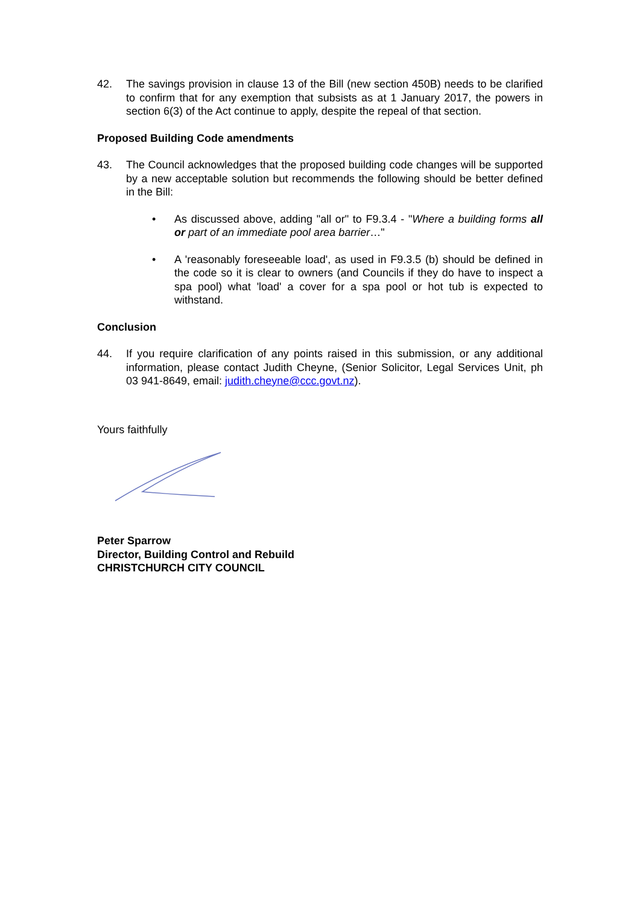42. The savings provision in clause 13 of the Bill (new section 450B) needs to be clarified to confirm that for any exemption that subsists as at 1 January 2017, the powers in section 6(3) of the Act continue to apply, despite the repeal of that section.
Proposed Building Code amendments
43. The Council acknowledges that the proposed building code changes will be supported by a new acceptable solution but recommends the following should be better defined in the Bill:
• As discussed above, adding "all or" to F9.3.4 - "Where a building forms all or part of an immediate pool area barrier…"
• A 'reasonably foreseeable load', as used in F9.3.5 (b) should be defined in the code so it is clear to owners (and Councils if they do have to inspect a spa pool) what 'load' a cover for a spa pool or hot tub is expected to withstand.
Conclusion
44. If you require clarification of any points raised in this submission, or any additional information, please contact Judith Cheyne, (Senior Solicitor, Legal Services Unit, ph 03 941-8649, email: judith.cheyne@ccc.govt.nz).
Yours faithfully
Peter Sparrow
Director, Building Control and Rebuild
CHRISTCHURCH CITY COUNCIL